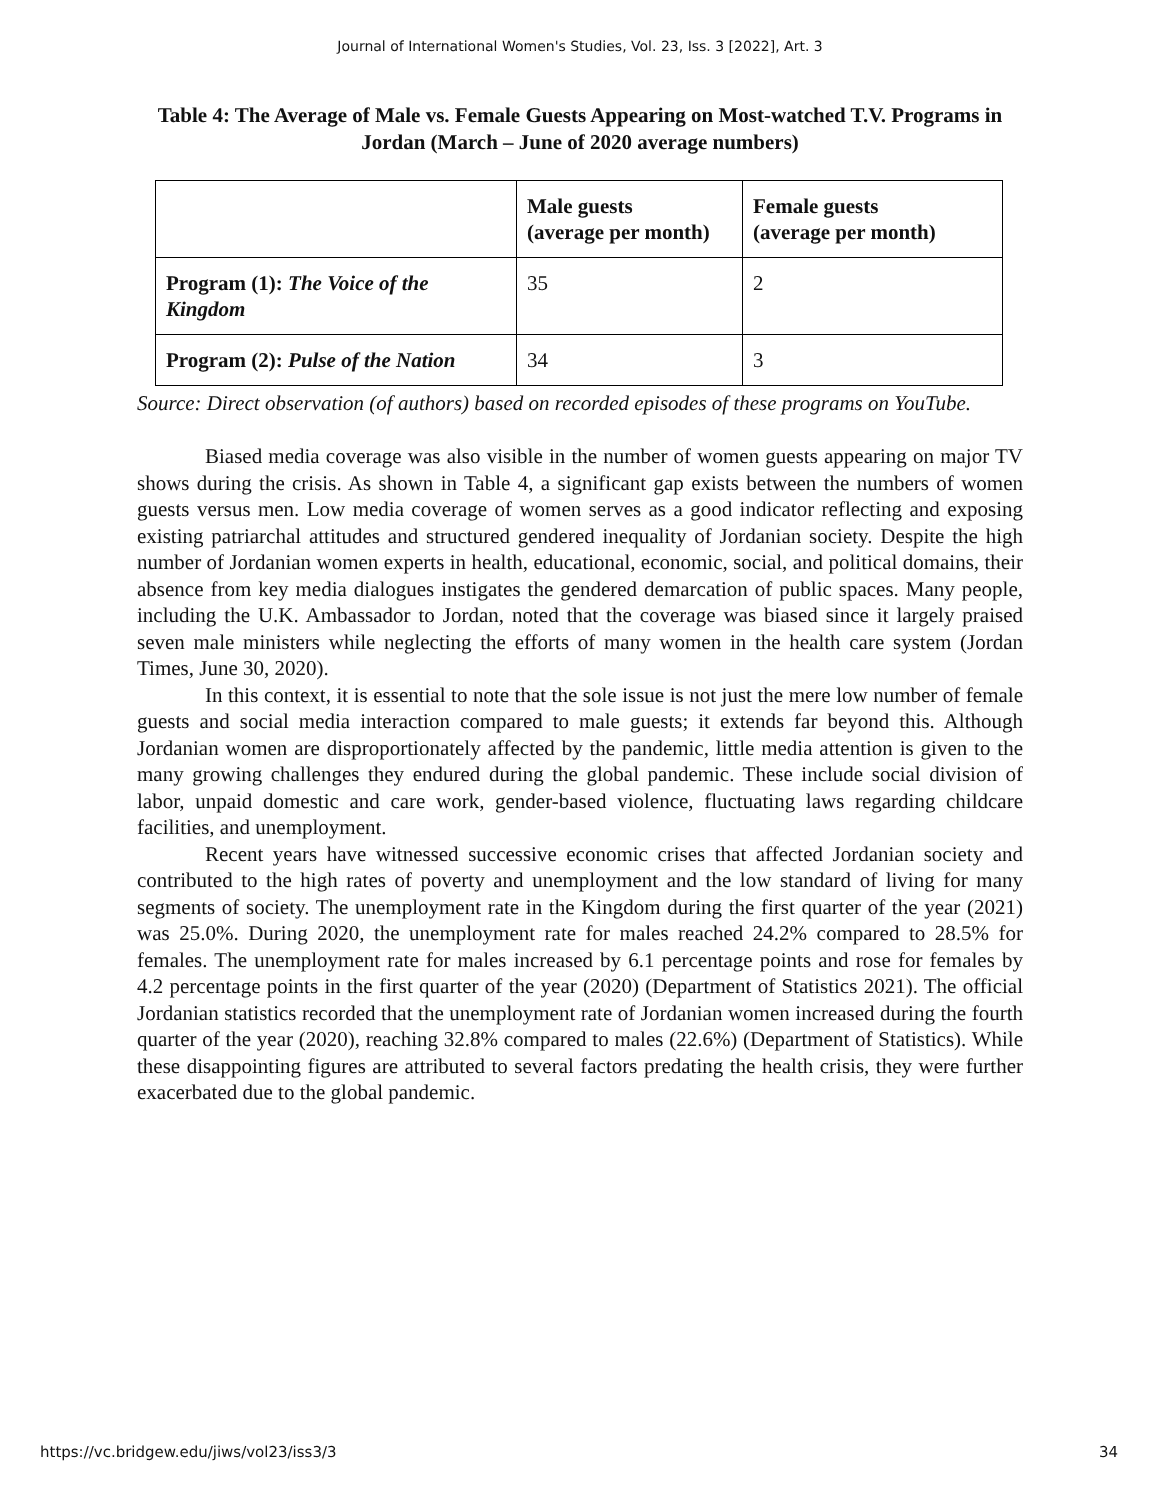Journal of International Women's Studies, Vol. 23, Iss. 3 [2022], Art. 3
Table 4: The Average of Male vs. Female Guests Appearing on Most-watched T.V. Programs in Jordan (March – June of 2020 average numbers)
| | Male guests (average per month) | Female guests (average per month) |
| --- | --- | --- |
| Program (1): The Voice of the Kingdom | 35 | 2 |
| Program (2): Pulse of the Nation | 34 | 3 |
Source: Direct observation (of authors) based on recorded episodes of these programs on YouTube.
Biased media coverage was also visible in the number of women guests appearing on major TV shows during the crisis. As shown in Table 4, a significant gap exists between the numbers of women guests versus men. Low media coverage of women serves as a good indicator reflecting and exposing existing patriarchal attitudes and structured gendered inequality of Jordanian society. Despite the high number of Jordanian women experts in health, educational, economic, social, and political domains, their absence from key media dialogues instigates the gendered demarcation of public spaces. Many people, including the U.K. Ambassador to Jordan, noted that the coverage was biased since it largely praised seven male ministers while neglecting the efforts of many women in the health care system (Jordan Times, June 30, 2020).
In this context, it is essential to note that the sole issue is not just the mere low number of female guests and social media interaction compared to male guests; it extends far beyond this. Although Jordanian women are disproportionately affected by the pandemic, little media attention is given to the many growing challenges they endured during the global pandemic. These include social division of labor, unpaid domestic and care work, gender-based violence, fluctuating laws regarding childcare facilities, and unemployment.
Recent years have witnessed successive economic crises that affected Jordanian society and contributed to the high rates of poverty and unemployment and the low standard of living for many segments of society. The unemployment rate in the Kingdom during the first quarter of the year (2021) was 25.0%. During 2020, the unemployment rate for males reached 24.2% compared to 28.5% for females. The unemployment rate for males increased by 6.1 percentage points and rose for females by 4.2 percentage points in the first quarter of the year (2020) (Department of Statistics 2021). The official Jordanian statistics recorded that the unemployment rate of Jordanian women increased during the fourth quarter of the year (2020), reaching 32.8% compared to males (22.6%) (Department of Statistics). While these disappointing figures are attributed to several factors predating the health crisis, they were further exacerbated due to the global pandemic.
https://vc.bridgew.edu/jiws/vol23/iss3/3 34